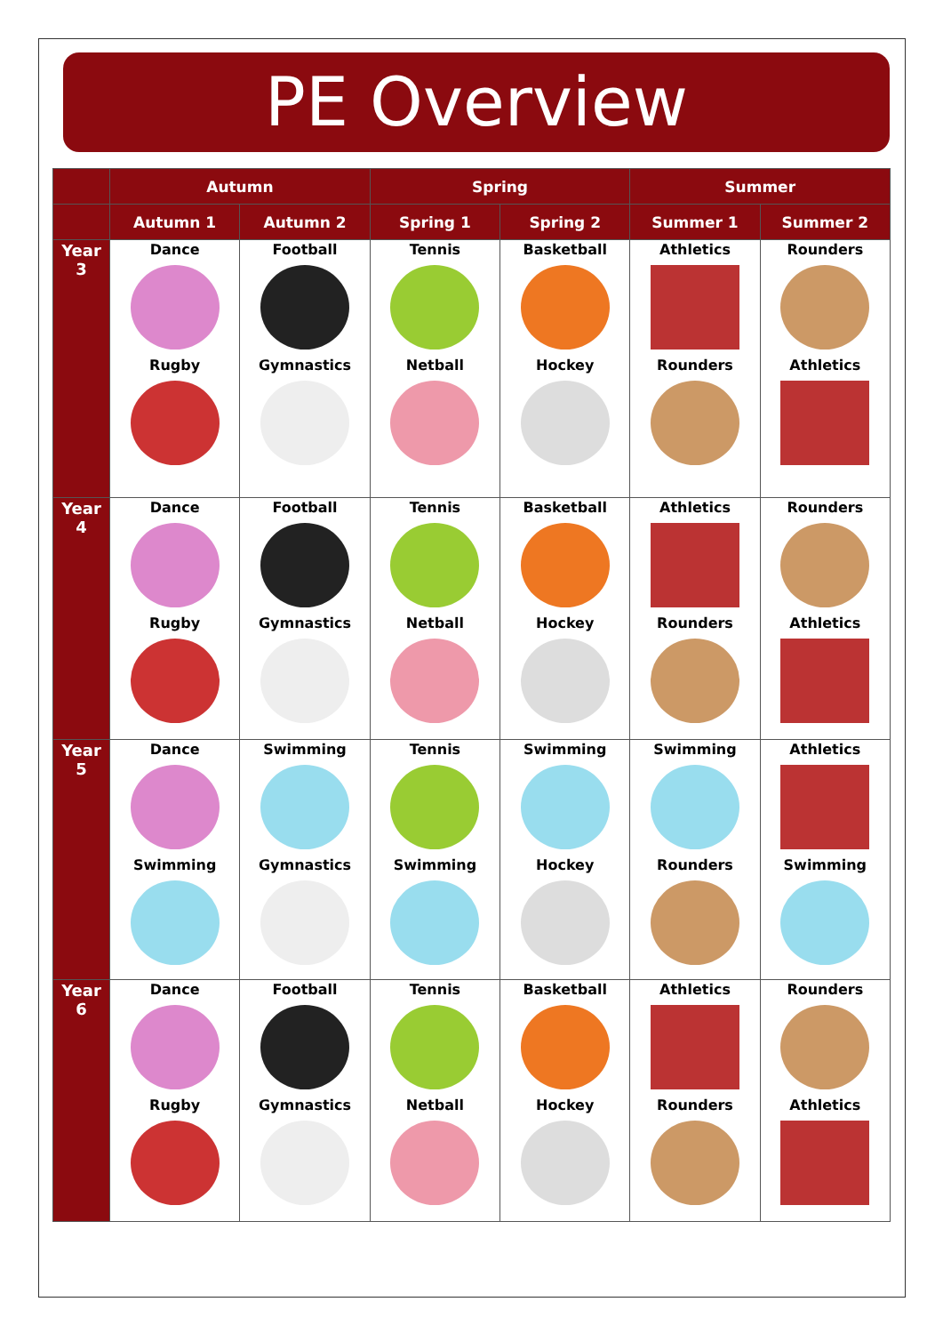PE Overview
| | Autumn | | Spring | | Summer | |
| --- | --- | --- | --- | --- | --- | --- |
| | Autumn 1 | Autumn 2 | Spring 1 | Spring 2 | Summer 1 | Summer 2 |
| Year 3 | Dance Rugby | Football Gymnastics | Tennis Netball | Basketball Hockey | Athletics Rounders | Rounders Athletics |
| Year 4 | Dance Rugby | Football Gymnastics | Tennis Netball | Basketball Hockey | Athletics Rounders | Rounders Athletics |
| Year 5 | Dance Swimming | Swimming Gymnastics | Tennis Swimming | Swimming Hockey | Swimming Rounders | Athletics Swimming |
| Year 6 | Dance Rugby | Football Gymnastics | Tennis Netball | Basketball Hockey | Athletics Rounders | Rounders Athletics |